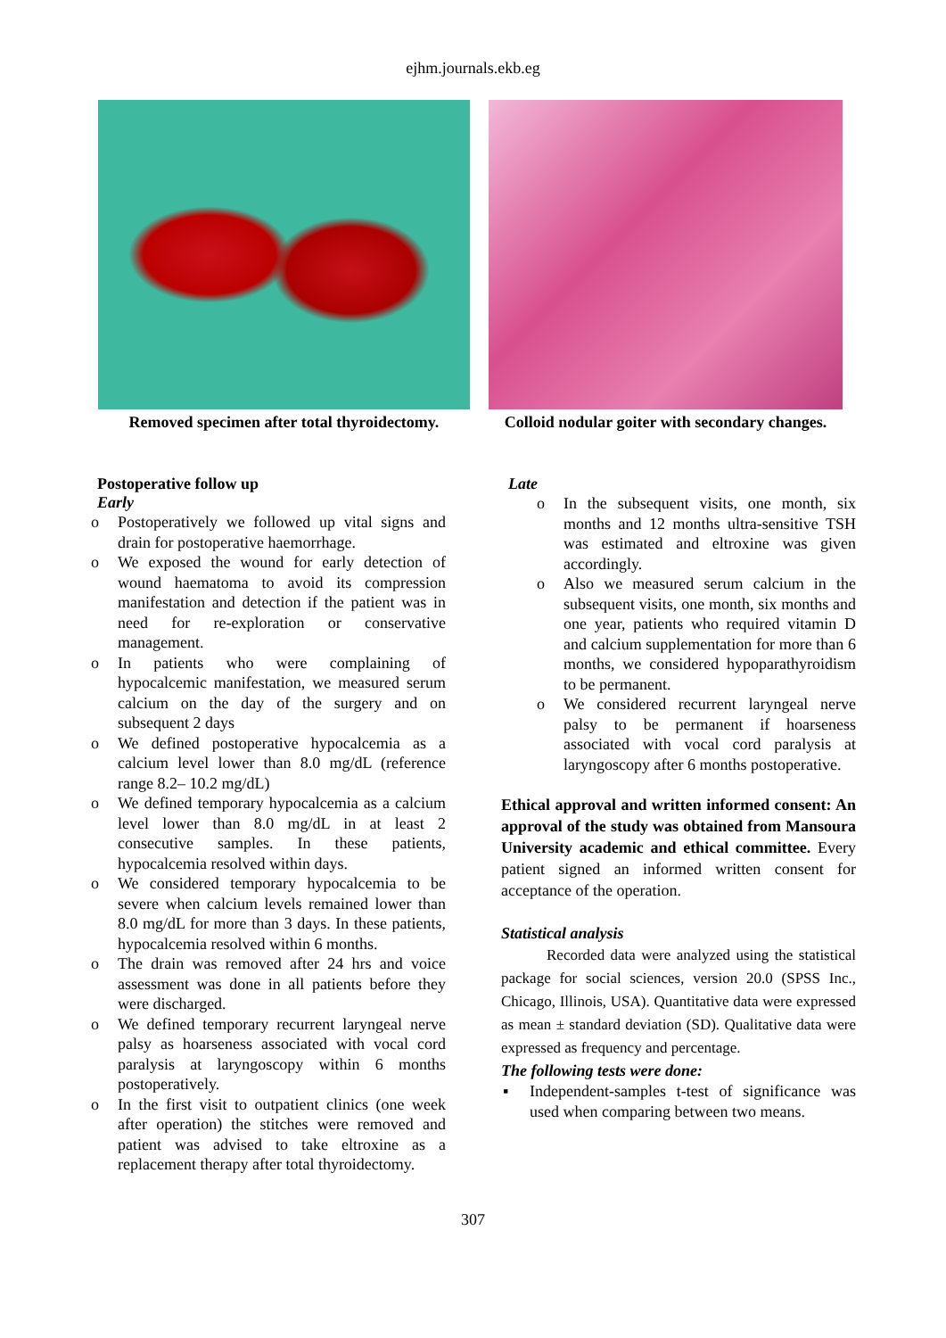ejhm.journals.ekb.eg
Removed specimen after total thyroidectomy.
Colloid nodular goiter with secondary changes.
Postoperative follow up
Early
o Postoperatively we followed up vital signs and drain for postoperative haemorrhage.
o We exposed the wound for early detection of wound haematoma to avoid its compression manifestation and detection if the patient was in need for re-exploration or conservative management.
o In patients who were complaining of hypocalcemic manifestation, we measured serum calcium on the day of the surgery and on subsequent 2 days
o We defined postoperative hypocalcemia as a calcium level lower than 8.0 mg/dL (reference range 8.2– 10.2 mg/dL)
o We defined temporary hypocalcemia as a calcium level lower than 8.0 mg/dL in at least 2 consecutive samples. In these patients, hypocalcemia resolved within days.
o We considered temporary hypocalcemia to be severe when calcium levels remained lower than 8.0 mg/dL for more than 3 days. In these patients, hypocalcemia resolved within 6 months.
o The drain was removed after 24 hrs and voice assessment was done in all patients before they were discharged.
o We defined temporary recurrent laryngeal nerve palsy as hoarseness associated with vocal cord paralysis at laryngoscopy within 6 months postoperatively.
o In the first visit to outpatient clinics (one week after operation) the stitches were removed and patient was advised to take eltroxine as a replacement therapy after total thyroidectomy.
Late
o In the subsequent visits, one month, six months and 12 months ultra-sensitive TSH was estimated and eltroxine was given accordingly.
o Also we measured serum calcium in the subsequent visits, one month, six months and one year, patients who required vitamin D and calcium supplementation for more than 6 months, we considered hypoparathyroidism to be permanent.
o We considered recurrent laryngeal nerve palsy to be permanent if hoarseness associated with vocal cord paralysis at laryngoscopy after 6 months postoperative.
Ethical approval and written informed consent: An approval of the study was obtained from Mansoura University academic and ethical committee. Every patient signed an informed written consent for acceptance of the operation.
Statistical analysis
   Recorded data were analyzed using the statistical package for social sciences, version 20.0 (SPSS Inc., Chicago, Illinois, USA). Quantitative data were expressed as mean ± standard deviation (SD). Qualitative data were expressed as frequency and percentage.
The following tests were done:
▪ Independent-samples t-test of significance was used when comparing between two means.
307